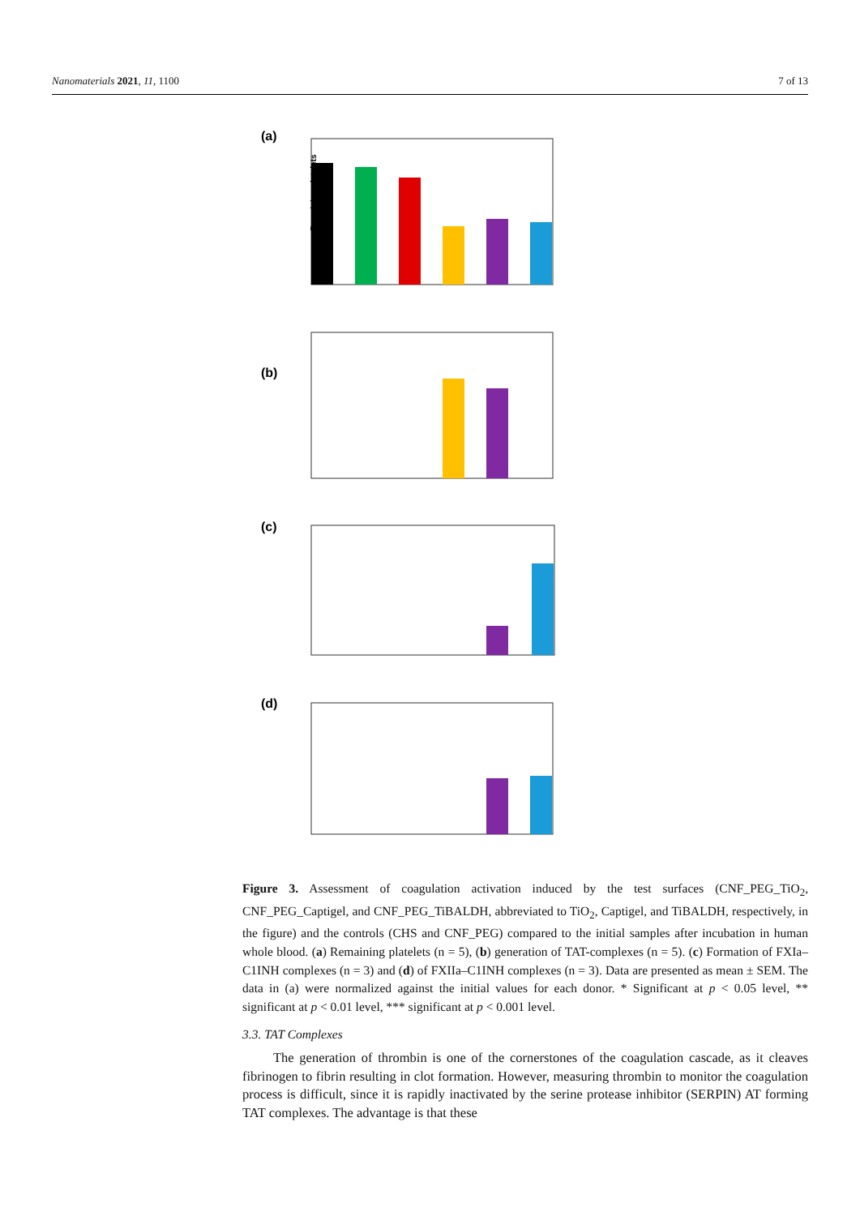Nanomaterials 2021, 11, 1100 7 of 13
(a)
Remaining platelets
(b)
(c)
(d)
Figure 3. Assessment of coagulation activation induced by the test surfaces (CNF_PEG_TiO<sub>2</sub>, CNF_PEG_Captigel, and CNF_PEG_TiBALDH, abbreviated to TiO<sub>2</sub>, Captigel, and TiBALDH, respectively, in the figure) and the controls (CHS and CNF_PEG) compared to the initial samples after incubation in human whole blood. (a) Remaining platelets (n = 5), (b) generation of TAT-complexes (n = 5). (c) Formation of FXIa–C1INH complexes (n = 3) and (d) of FXIIa–C1INH complexes (n = 3). Data are presented as mean ± SEM. The data in (a) were normalized against the initial values for each donor. * Significant at p < 0.05 level, ** significant at p < 0.01 level, *** significant at p < 0.001 level.
3.3. TAT Complexes
The generation of thrombin is one of the cornerstones of the coagulation cascade, as it cleaves fibrinogen to fibrin resulting in clot formation. However, measuring thrombin to monitor the coagulation process is difficult, since it is rapidly inactivated by the serine protease inhibitor (SERPIN) AT forming TAT complexes. The advantage is that these